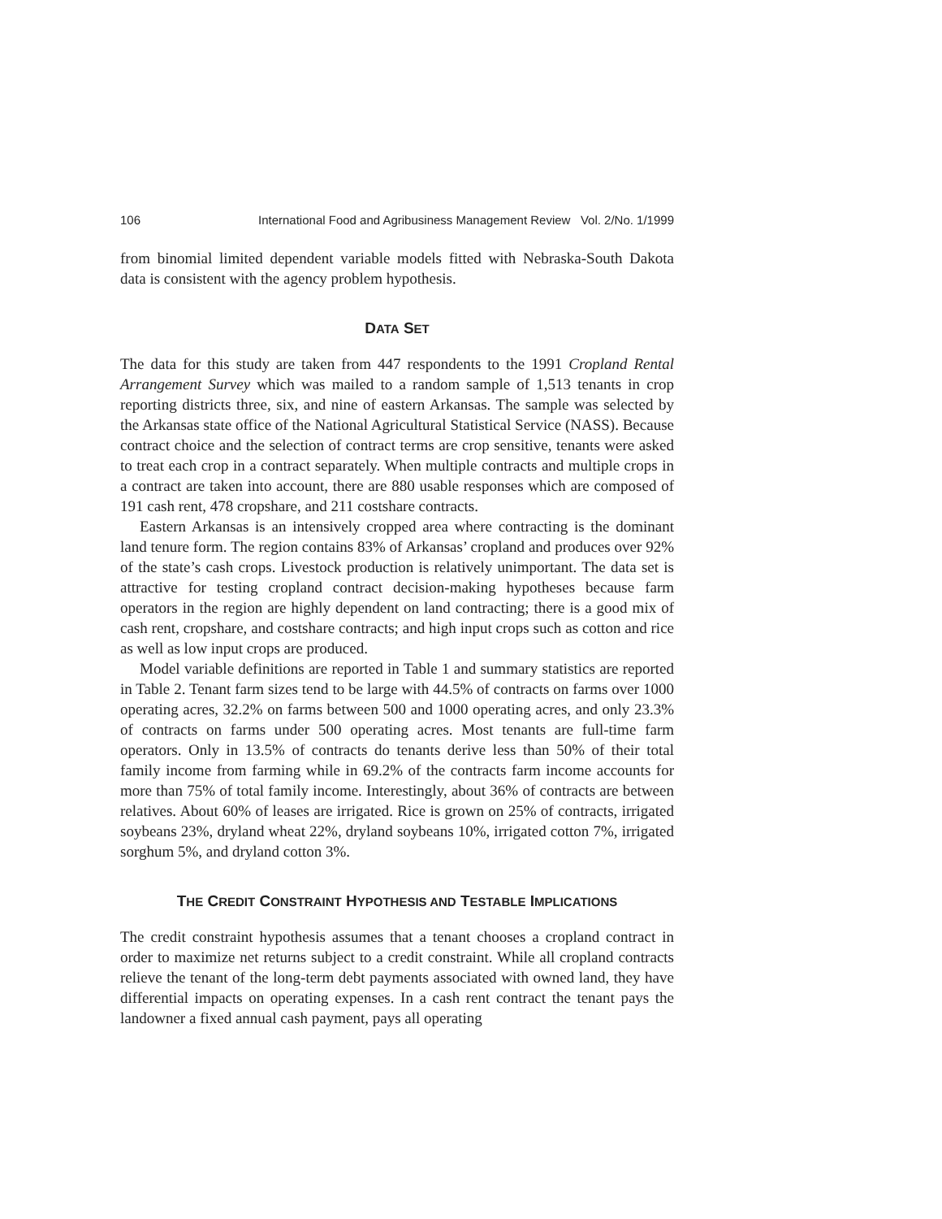106 International Food and Agribusiness Management Review Vol. 2/No. 1/1999
from binomial limited dependent variable models fitted with Nebraska-South Dakota data is consistent with the agency problem hypothesis.
DATA SET
The data for this study are taken from 447 respondents to the 1991 Cropland Rental Arrangement Survey which was mailed to a random sample of 1,513 tenants in crop reporting districts three, six, and nine of eastern Arkansas. The sample was selected by the Arkansas state office of the National Agricultural Statistical Service (NASS). Because contract choice and the selection of contract terms are crop sensitive, tenants were asked to treat each crop in a contract separately. When multiple contracts and multiple crops in a contract are taken into account, there are 880 usable responses which are composed of 191 cash rent, 478 cropshare, and 211 costshare contracts.
Eastern Arkansas is an intensively cropped area where contracting is the dominant land tenure form. The region contains 83% of Arkansas’ cropland and produces over 92% of the state’s cash crops. Livestock production is relatively unimportant. The data set is attractive for testing cropland contract decision-making hypotheses because farm operators in the region are highly dependent on land contracting; there is a good mix of cash rent, cropshare, and costshare contracts; and high input crops such as cotton and rice as well as low input crops are produced.
Model variable definitions are reported in Table 1 and summary statistics are reported in Table 2. Tenant farm sizes tend to be large with 44.5% of contracts on farms over 1000 operating acres, 32.2% on farms between 500 and 1000 operating acres, and only 23.3% of contracts on farms under 500 operating acres. Most tenants are full-time farm operators. Only in 13.5% of contracts do tenants derive less than 50% of their total family income from farming while in 69.2% of the contracts farm income accounts for more than 75% of total family income. Interestingly, about 36% of contracts are between relatives. About 60% of leases are irrigated. Rice is grown on 25% of contracts, irrigated soybeans 23%, dryland wheat 22%, dryland soybeans 10%, irrigated cotton 7%, irrigated sorghum 5%, and dryland cotton 3%.
THE CREDIT CONSTRAINT HYPOTHESIS AND TESTABLE IMPLICATIONS
The credit constraint hypothesis assumes that a tenant chooses a cropland contract in order to maximize net returns subject to a credit constraint. While all cropland contracts relieve the tenant of the long-term debt payments associated with owned land, they have differential impacts on operating expenses. In a cash rent contract the tenant pays the landowner a fixed annual cash payment, pays all operating